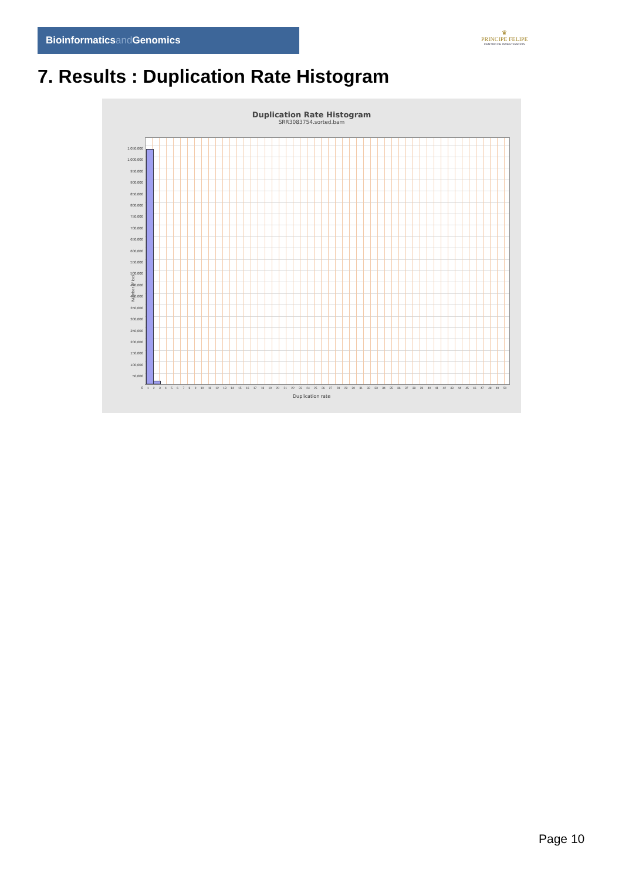Bioinformaticsand Genomics
♛
PRINCIPE FELIPE
CENTRO DE INVESTIGACION
7. Results : Duplication Rate Histogram
Duplication Rate Histogram
SRR3083754.sorted.bam
Number of loci
1,050,000
1,000,000
950,000
900,000
850,000
800,000
750,000
700,000
650,000
600,000
550,000
500,000
450,000
400,000
350,000
300,000
250,000
200,000
150,000
100,000
50,000
0
1 2 3 4 5 6 7 8 9 10 11 12 13 14 15 16 17 18 19 20 21 22 23 24 25 26 27 28 29 30 31 32 33 34 35 36 37 38 39 40 41 42 43 44 45 46 47 48 49 50
Duplication rate
Page 10